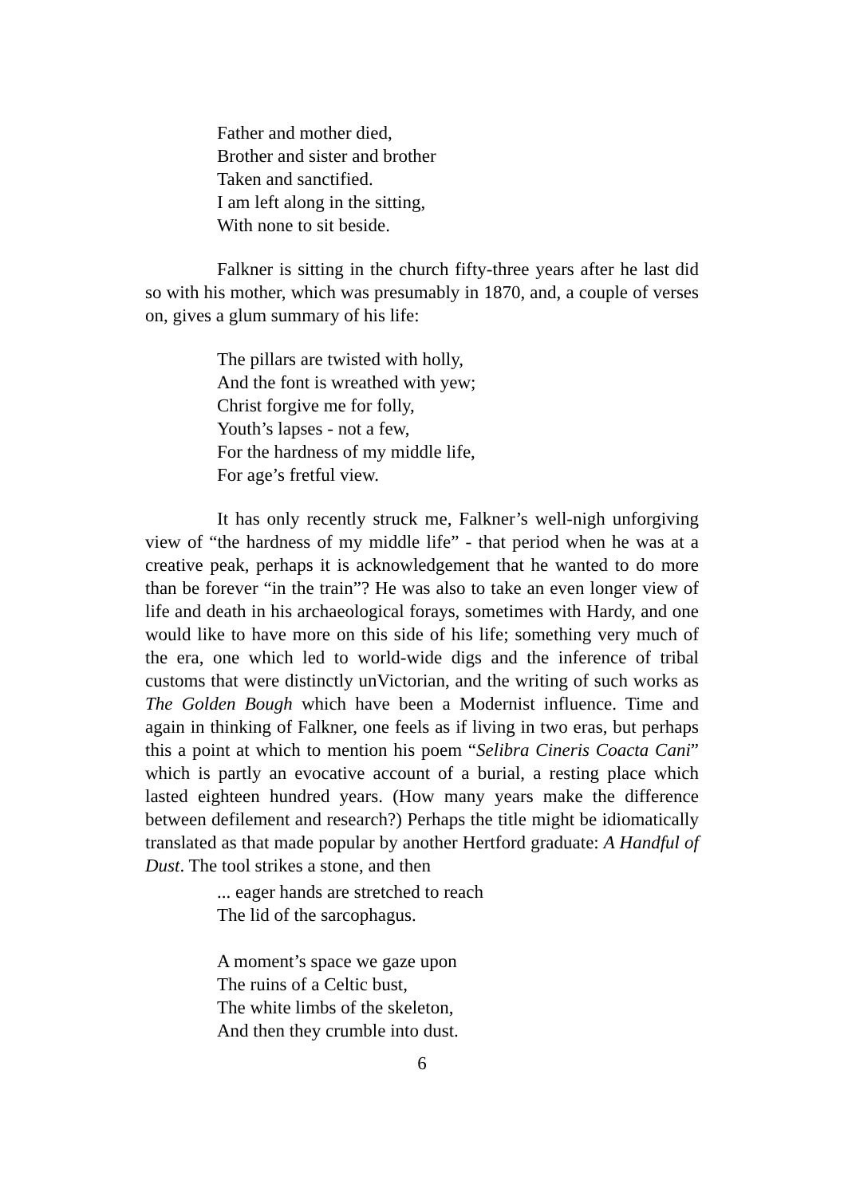Father and mother died,
Brother and sister and brother
Taken and sanctified.
I am left along in the sitting,
With none to sit beside.
Falkner is sitting in the church fifty-three years after he last did so with his mother, which was presumably in 1870, and, a couple of verses on, gives a glum summary of his life:
The pillars are twisted with holly,
And the font is wreathed with yew;
Christ forgive me for folly,
Youth’s lapses - not a few,
For the hardness of my middle life,
For age’s fretful view.
It has only recently struck me, Falkner’s well-nigh unforgiving view of “the hardness of my middle life” - that period when he was at a creative peak, perhaps it is acknowledgement that he wanted to do more than be forever “in the train”? He was also to take an even longer view of life and death in his archaeological forays, sometimes with Hardy, and one would like to have more on this side of his life; something very much of the era, one which led to world-wide digs and the inference of tribal customs that were distinctly unVictorian, and the writing of such works as The Golden Bough which have been a Modernist influence. Time and again in thinking of Falkner, one feels as if living in two eras, but perhaps this a point at which to mention his poem “Selibra Cineris Coacta Cani” which is partly an evocative account of a burial, a resting place which lasted eighteen hundred years. (How many years make the difference between defilement and research?) Perhaps the title might be idiomatically translated as that made popular by another Hertford graduate: A Handful of Dust. The tool strikes a stone, and then
... eager hands are stretched to reach
The lid of the sarcophagus.
A moment’s space we gaze upon
The ruins of a Celtic bust,
The white limbs of the skeleton,
And then they crumble into dust.
6